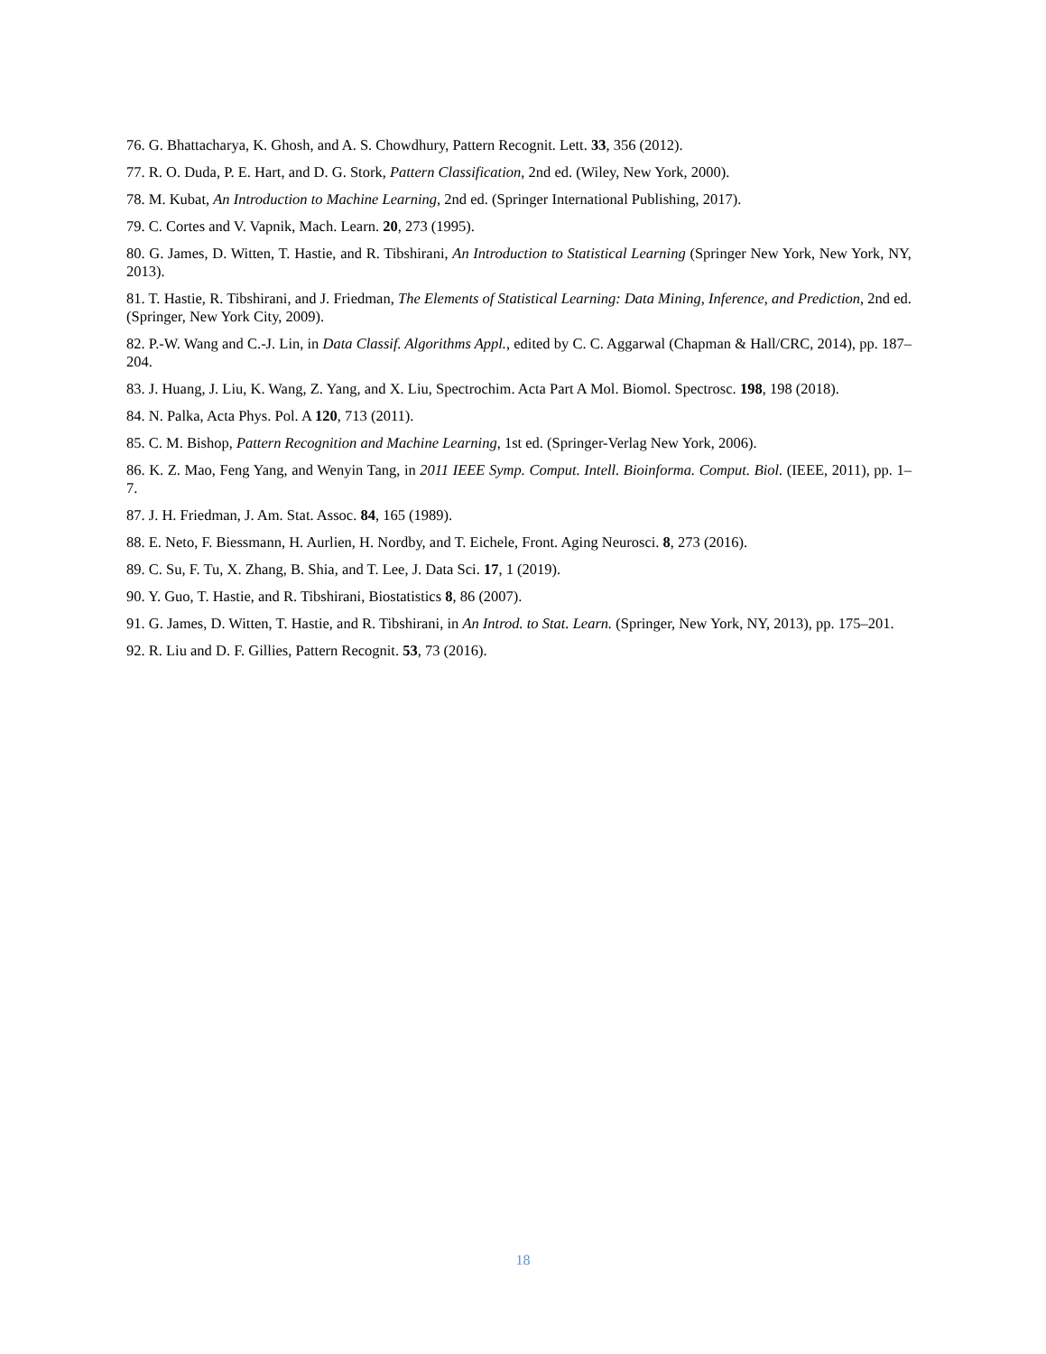76. G. Bhattacharya, K. Ghosh, and A. S. Chowdhury, Pattern Recognit. Lett. 33, 356 (2012).
77. R. O. Duda, P. E. Hart, and D. G. Stork, Pattern Classification, 2nd ed. (Wiley, New York, 2000).
78. M. Kubat, An Introduction to Machine Learning, 2nd ed. (Springer International Publishing, 2017).
79. C. Cortes and V. Vapnik, Mach. Learn. 20, 273 (1995).
80. G. James, D. Witten, T. Hastie, and R. Tibshirani, An Introduction to Statistical Learning (Springer New York, New York, NY, 2013).
81. T. Hastie, R. Tibshirani, and J. Friedman, The Elements of Statistical Learning: Data Mining, Inference, and Prediction, 2nd ed. (Springer, New York City, 2009).
82. P.-W. Wang and C.-J. Lin, in Data Classif. Algorithms Appl., edited by C. C. Aggarwal (Chapman & Hall/CRC, 2014), pp. 187–204.
83. J. Huang, J. Liu, K. Wang, Z. Yang, and X. Liu, Spectrochim. Acta Part A Mol. Biomol. Spectrosc. 198, 198 (2018).
84. N. Palka, Acta Phys. Pol. A 120, 713 (2011).
85. C. M. Bishop, Pattern Recognition and Machine Learning, 1st ed. (Springer-Verlag New York, 2006).
86. K. Z. Mao, Feng Yang, and Wenyin Tang, in 2011 IEEE Symp. Comput. Intell. Bioinforma. Comput. Biol. (IEEE, 2011), pp. 1–7.
87. J. H. Friedman, J. Am. Stat. Assoc. 84, 165 (1989).
88. E. Neto, F. Biessmann, H. Aurlien, H. Nordby, and T. Eichele, Front. Aging Neurosci. 8, 273 (2016).
89. C. Su, F. Tu, X. Zhang, B. Shia, and T. Lee, J. Data Sci. 17, 1 (2019).
90. Y. Guo, T. Hastie, and R. Tibshirani, Biostatistics 8, 86 (2007).
91. G. James, D. Witten, T. Hastie, and R. Tibshirani, in An Introd. to Stat. Learn. (Springer, New York, NY, 2013), pp. 175–201.
92. R. Liu and D. F. Gillies, Pattern Recognit. 53, 73 (2016).
18